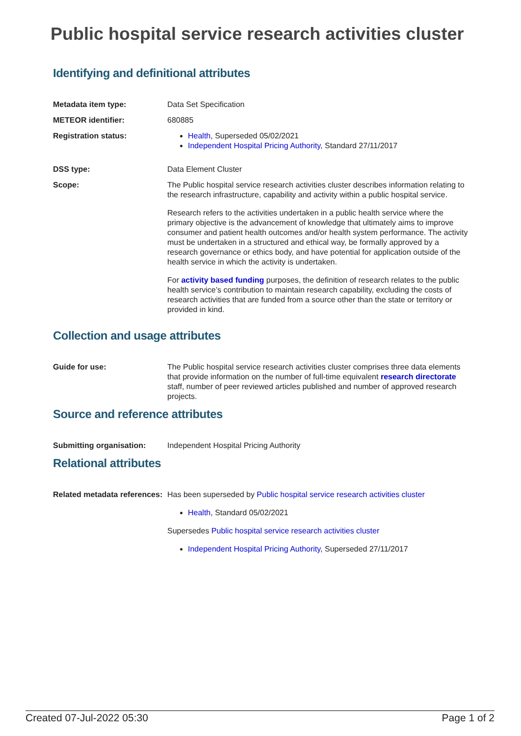Public hospital service research activities cluster
Identifying and definitional attributes
Metadata item type: Data Set Specification
METEOR identifier: 680885
Registration status: Health, Superseded 05/02/2021
Independent Hospital Pricing Authority, Standard 27/11/2017
DSS type: Data Element Cluster
Scope: The Public hospital service research activities cluster describes information relating to the research infrastructure, capability and activity within a public hospital service.
Research refers to the activities undertaken in a public health service where the primary objective is the advancement of knowledge that ultimately aims to improve consumer and patient health outcomes and/or health system performance. The activity must be undertaken in a structured and ethical way, be formally approved by a research governance or ethics body, and have potential for application outside of the health service in which the activity is undertaken.
For activity based funding purposes, the definition of research relates to the public health service’s contribution to maintain research capability, excluding the costs of research activities that are funded from a source other than the state or territory or provided in kind.
Collection and usage attributes
Guide for use: The Public hospital service research activities cluster comprises three data elements that provide information on the number of full-time equivalent research directorate staff, number of peer reviewed articles published and number of approved research projects.
Source and reference attributes
Submitting organisation: Independent Hospital Pricing Authority
Relational attributes
Related metadata references:
Has been superseded by Public hospital service research activities cluster
Health, Standard 05/02/2021
Supersedes Public hospital service research activities cluster
Independent Hospital Pricing Authority, Superseded 27/11/2017
Created 07-Jul-2022 05:30 Page 1 of 2